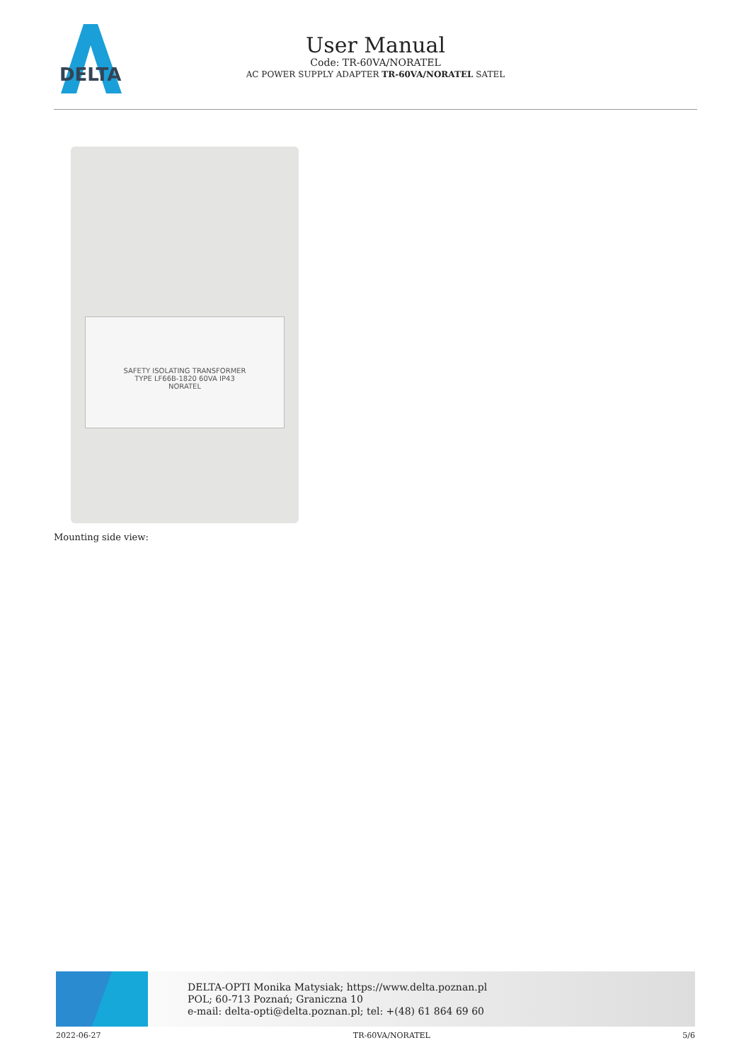DELTA
User Manual
Code: TR-60VA/NORATEL
AC POWER SUPPLY ADAPTER TR-60VA/NORATEL SATEL
SAFETY ISOLATING TRANSFORMER
TYPE LF66B-1820 60VA IP43
NORATEL
Mounting side view:
DELTA-OPTI Monika Matysiak; https://www.delta.poznan.pl
POL; 60-713 Poznań; Graniczna 10
e-mail: delta-opti@delta.poznan.pl; tel: +(48) 61 864 69 60
2022-06-27 TR-60VA/NORATEL 5/6